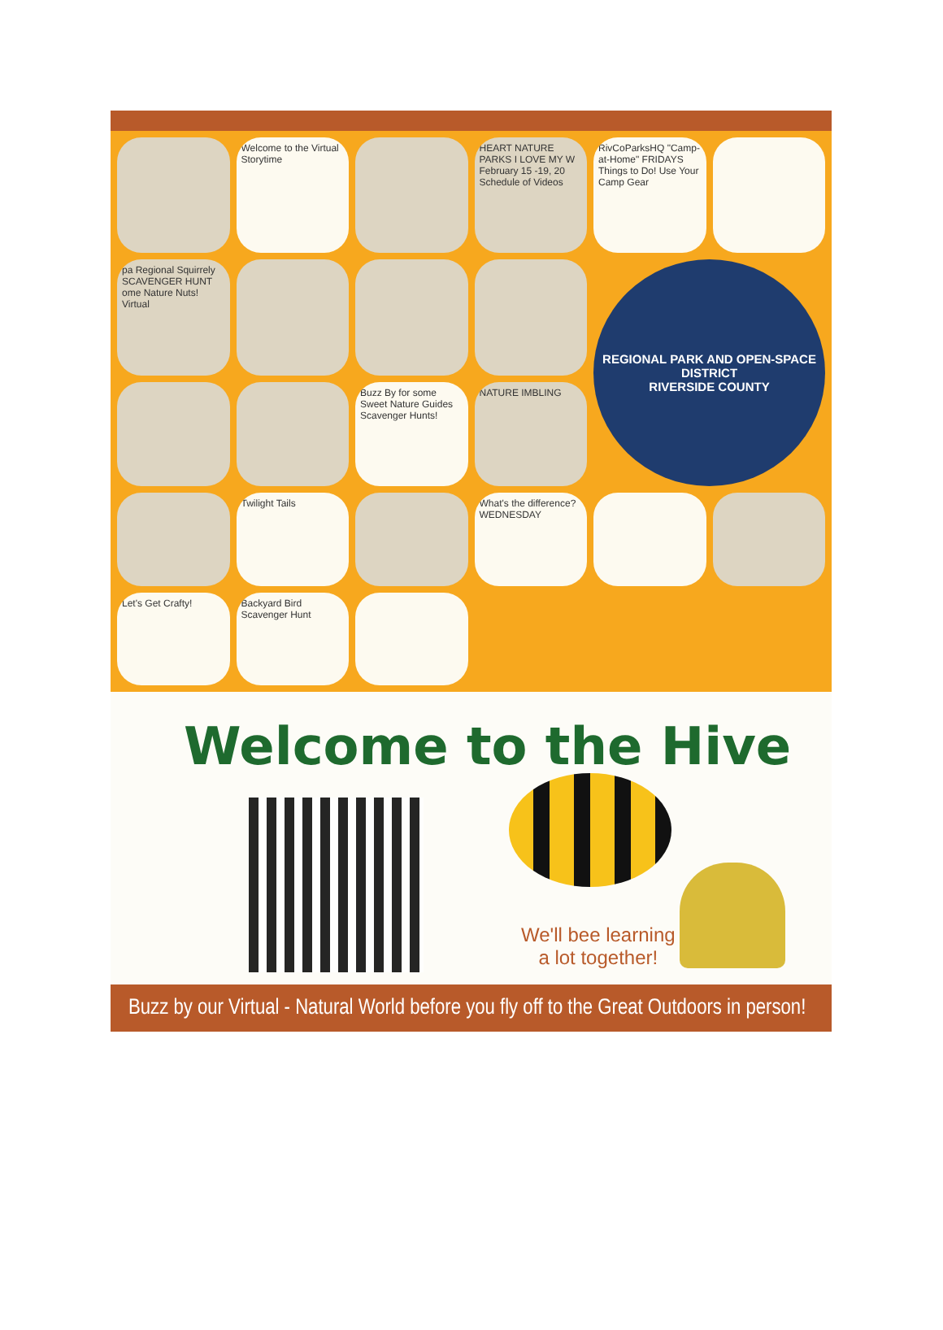Welcome to the Virtual Storytime
HEART NATURE PARKS I LOVE MY W February 15 -19, 20 Schedule of Videos
RivCoParksHQ "Camp-at-Home" FRIDAYS Things to Do! Use Your Camp Gear
pa Regional Squirrely SCAVENGER HUNT ome Nature Nuts! Virtual
REGIONAL PARK AND OPEN-SPACE DISTRICT
RIVERSIDE COUNTY
Buzz By for some Sweet Nature Guides Scavenger Hunts!
NATURE IMBLING
Twilight Tails
What's the difference? WEDNESDAY
Let's Get Crafty!
Backyard Bird Scavenger Hunt
Welcome to the Hive
We'll bee learning
a lot together!
Buzz by our Virtual - Natural World before you fly off to the Great Outdoors in person!